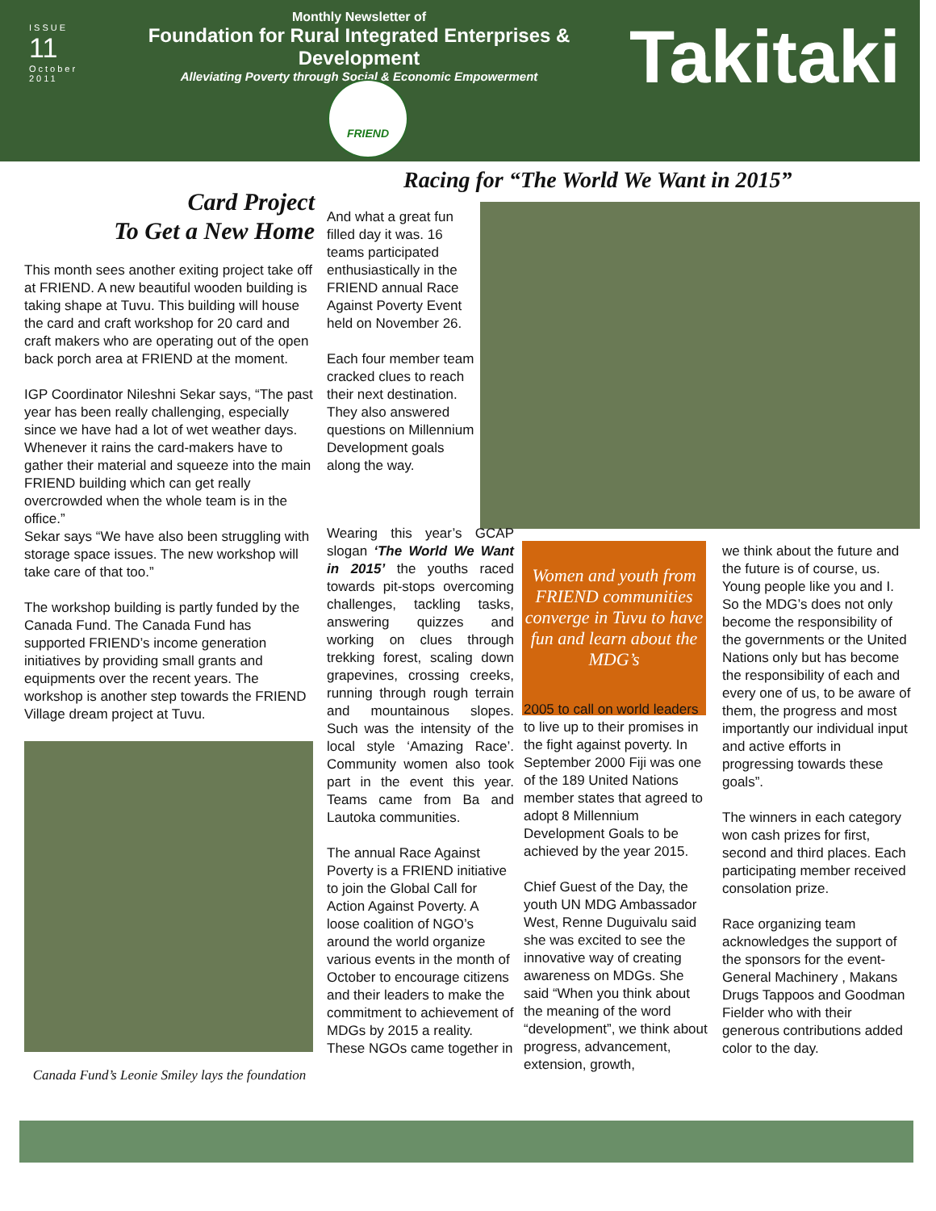ISSUE
11
October 2011
Monthly Newsletter of
Foundation for Rural Integrated Enterprises & Development
Alleviating Poverty through Social & Economic Empowerment
Takitaki
FRIEND
Racing for “The World We Want in 2015”
Card Project
To Get a New Home
This month sees another exiting project take off at FRIEND. A new beautiful wooden building is taking shape at Tuvu. This building will house the card and craft workshop for 20 card and craft makers who are operating out of the open back porch area at FRIEND at the moment.
IGP Coordinator Nileshni Sekar says, “The past year has been really challenging, especially since we have had a lot of wet weather days. Whenever it rains the card-makers have to gather their material and squeeze into the main FRIEND building which can get really overcrowded when the whole team is in the office.”
Sekar says “We have also been struggling with storage space issues. The new workshop will take care of that too.”
The workshop building is partly funded by the Canada Fund. The Canada Fund has supported FRIEND’s income generation initiatives by providing small grants and equipments over the recent years. The workshop is another step towards the FRIEND Village dream project at Tuvu.
Canada Fund’s Leonie Smiley lays the foundation
And what a great fun filled day it was. 16 teams participated enthusiastically in the FRIEND annual Race Against Poverty Event held on November 26.
Each four member team cracked clues to reach their next destination. They also answered questions on Millennium Development goals along the way.
Wearing this year’s GCAP slogan ‘The World We Want in 2015’ the youths raced towards pit-stops overcoming challenges, tackling tasks, answering quizzes and working on clues through trekking forest, scaling down grapevines, crossing creeks, running through rough terrain and mountainous slopes. Such was the intensity of the local style ‘Amazing Race’. Community women also took part in the event this year. Teams came from Ba and Lautoka communities.
The annual Race Against Poverty is a FRIEND initiative to join the Global Call for Action Against Poverty. A loose coalition of NGO’s around the world organize various events in the month of October to encourage citizens and their leaders to make the commitment to achievement of MDGs by 2015 a reality. These NGOs came together in
Women and youth from FRIEND communities converge in Tuvu to have fun and learn about the MDG’s
2005 to call on world leaders to live up to their promises in the fight against poverty. In September 2000 Fiji was one of the 189 United Nations member states that agreed to adopt 8 Millennium Development Goals to be achieved by the year 2015.
Chief Guest of the Day, the youth UN MDG Ambassador West, Renne Duguivalu said she was excited to see the innovative way of creating awareness on MDGs. She said “When you think about the meaning of the word “development”, we think about progress, advancement, extension, growth,
we think about the future and the future is of course, us. Young people like you and I. So the MDG’s does not only become the responsibility of the governments or the United Nations only but has become the responsibility of each and every one of us, to be aware of them, the progress and most importantly our individual input and active efforts in progressing towards these goals”.
The winners in each category won cash prizes for first, second and third places. Each participating member received consolation prize.
Race organizing team acknowledges the support of the sponsors for the event- General Machinery , Makans Drugs Tappoos and Goodman Fielder who with their generous contributions added color to the day.